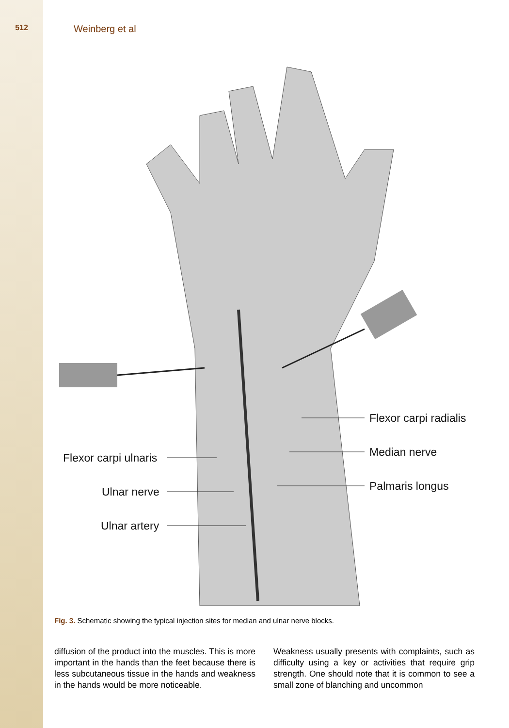512
Weinberg et al
Flexor carpi radialis
Median nerve
Palmaris longus
Flexor carpi ulnaris
Ulnar nerve
Ulnar artery
Fig. 3. Schematic showing the typical injection sites for median and ulnar nerve blocks.
diffusion of the product into the muscles. This is more important in the hands than the feet because there is less subcutaneous tissue in the hands and weakness in the hands would be more noticeable.
Weakness usually presents with complaints, such as difficulty using a key or activities that require grip strength. One should note that it is common to see a small zone of blanching and uncommon